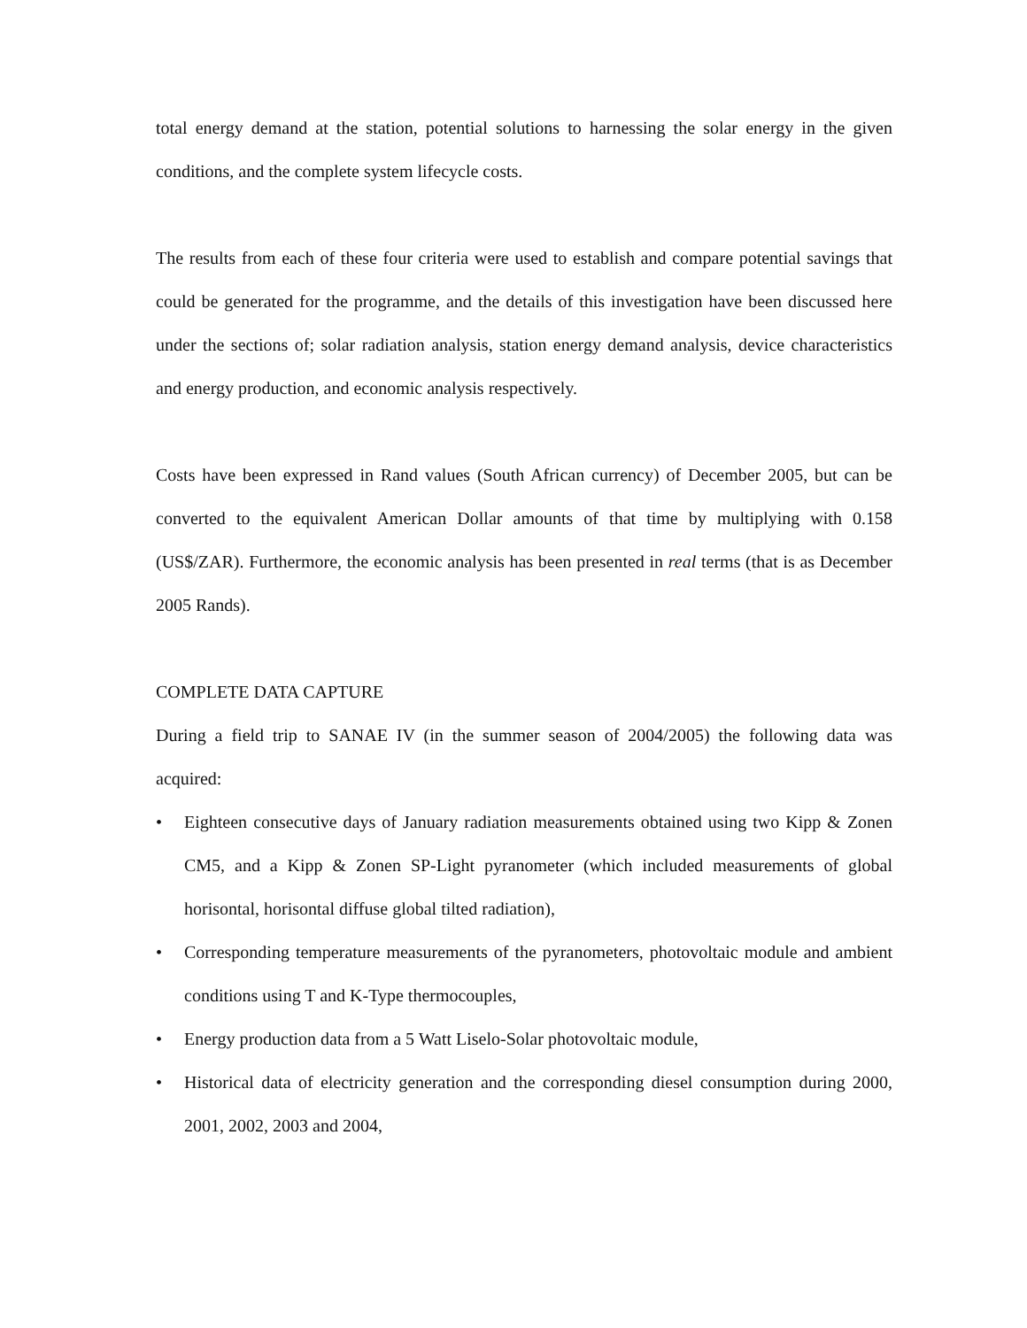total energy demand at the station, potential solutions to harnessing the solar energy in the given conditions, and the complete system lifecycle costs.
The results from each of these four criteria were used to establish and compare potential savings that could be generated for the programme, and the details of this investigation have been discussed here under the sections of; solar radiation analysis, station energy demand analysis, device characteristics and energy production, and economic analysis respectively.
Costs have been expressed in Rand values (South African currency) of December 2005, but can be converted to the equivalent American Dollar amounts of that time by multiplying with 0.158 (US$/ZAR). Furthermore, the economic analysis has been presented in real terms (that is as December 2005 Rands).
COMPLETE DATA CAPTURE
During a field trip to SANAE IV (in the summer season of 2004/2005) the following data was acquired:
• Eighteen consecutive days of January radiation measurements obtained using two Kipp & Zonen CM5, and a Kipp & Zonen SP-Light pyranometer (which included measurements of global horisontal, horisontal diffuse global tilted radiation),
• Corresponding temperature measurements of the pyranometers, photovoltaic module and ambient conditions using T and K-Type thermocouples,
• Energy production data from a 5 Watt Liselo-Solar photovoltaic module,
• Historical data of electricity generation and the corresponding diesel consumption during 2000, 2001, 2002, 2003 and 2004,